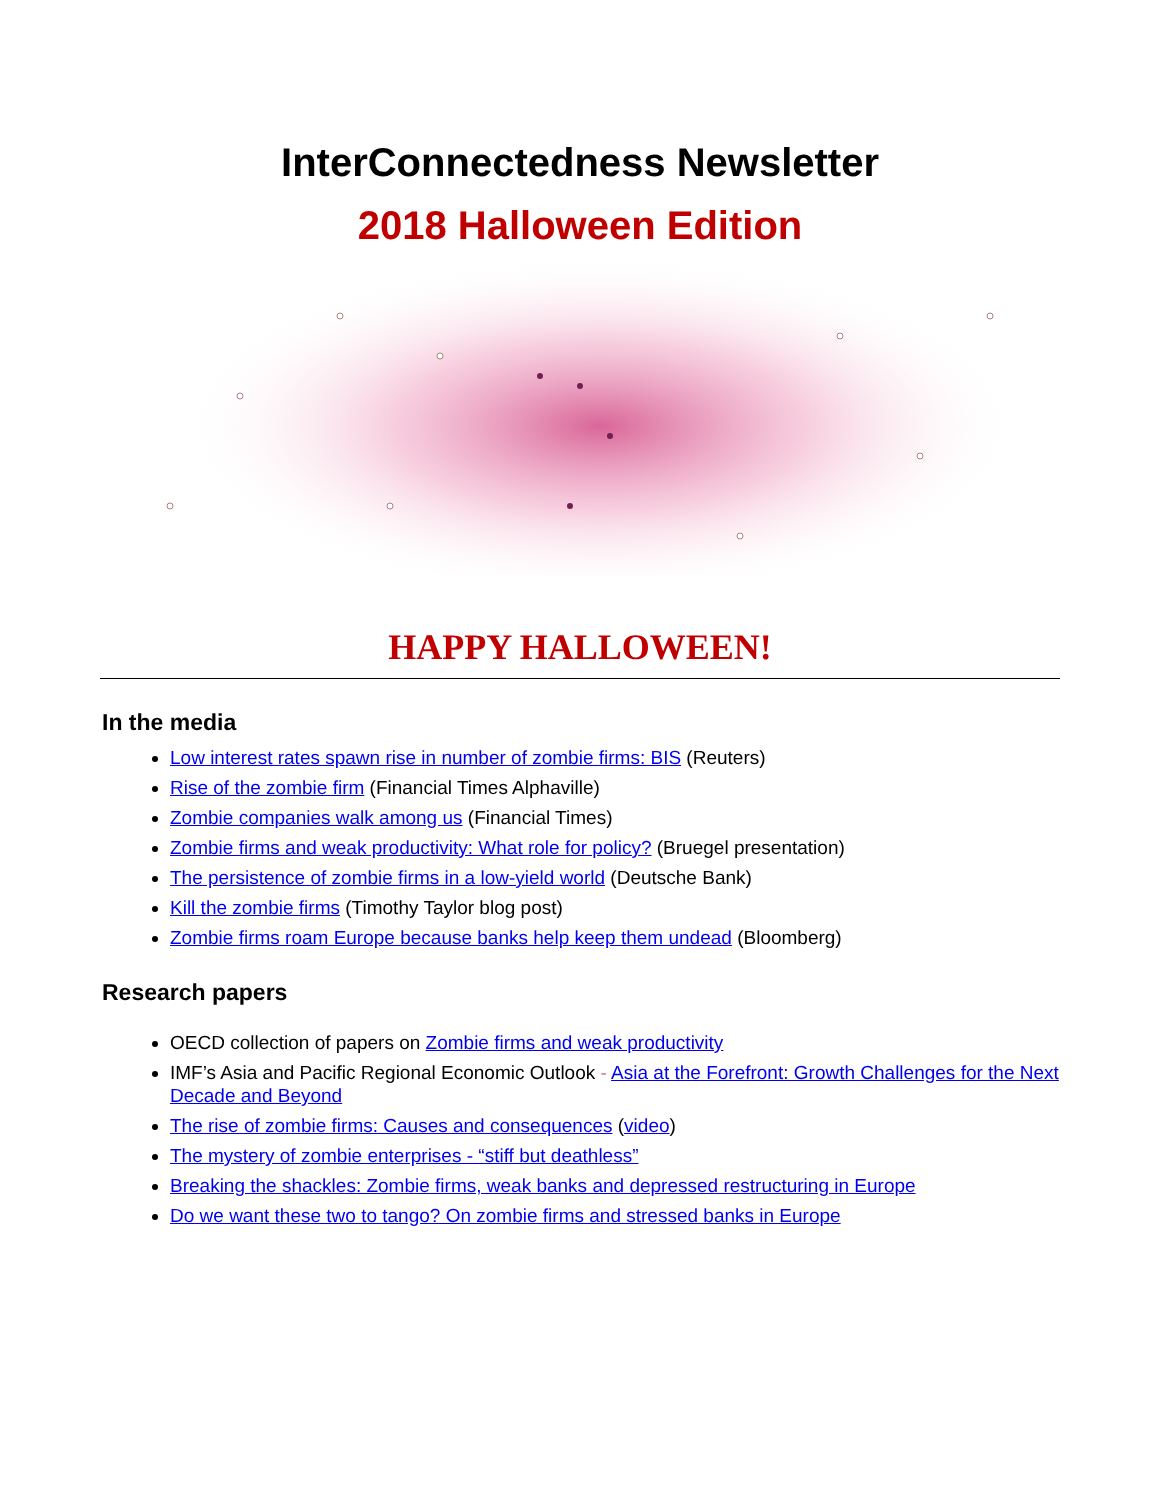InterConnectedness Newsletter
2018 Halloween Edition
HAPPY HALLOWEEN!
In the media
Low interest rates spawn rise in number of zombie firms: BIS (Reuters)
Rise of the zombie firm (Financial Times Alphaville)
Zombie companies walk among us (Financial Times)
Zombie firms and weak productivity: What role for policy? (Bruegel presentation)
The persistence of zombie firms in a low-yield world (Deutsche Bank)
Kill the zombie firms (Timothy Taylor blog post)
Zombie firms roam Europe because banks help keep them undead (Bloomberg)
Research papers
OECD collection of papers on Zombie firms and weak productivity
IMF’s Asia and Pacific Regional Economic Outlook - Asia at the Forefront: Growth Challenges for the Next Decade and Beyond
The rise of zombie firms: Causes and consequences (video)
The mystery of zombie enterprises - “stiff but deathless”
Breaking the shackles: Zombie firms, weak banks and depressed restructuring in Europe
Do we want these two to tango? On zombie firms and stressed banks in Europe